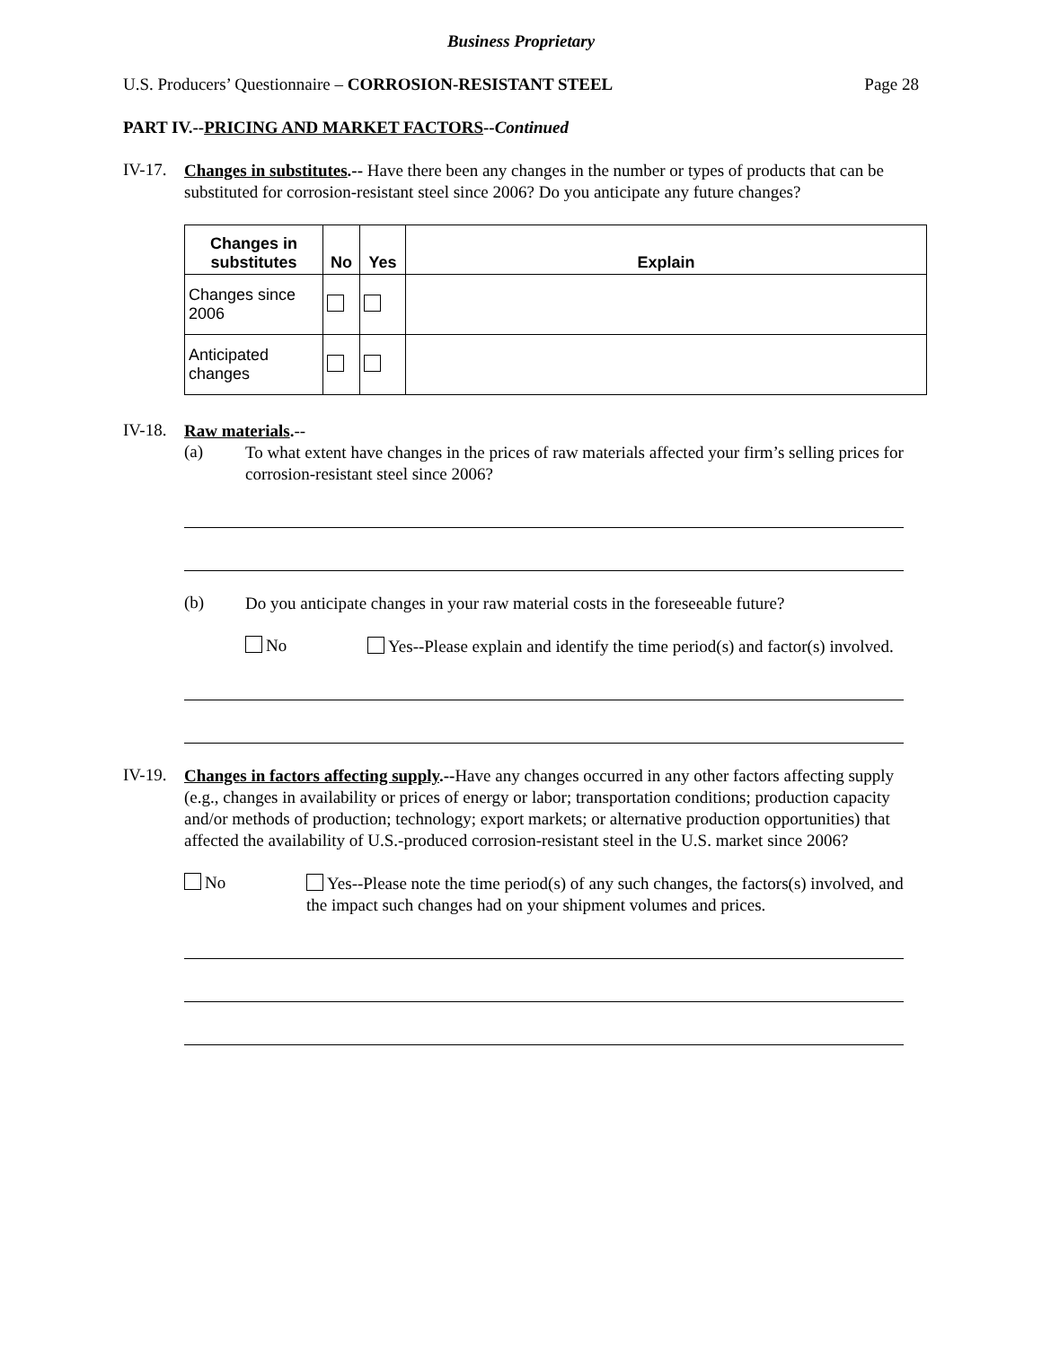Business Proprietary
U.S. Producers’ Questionnaire – CORROSION-RESISTANT STEEL
Page 28
PART IV.--PRICING AND MARKET FACTORS--Continued
IV-17.
Changes in substitutes.-- Have there been any changes in the number or types of products that can be substituted for corrosion-resistant steel since 2006? Do you anticipate any future changes?
| Changes in substitutes | No | Yes | Explain |
| --- | --- | --- | --- |
| Changes since 2006 | | | |
| Anticipated changes | | | |
IV-18.
Raw materials.--
(a)
To what extent have changes in the prices of raw materials affected your firm’s selling prices for corrosion-resistant steel since 2006?
(b)
Do you anticipate changes in your raw material costs in the foreseeable future?
No
Yes--Please explain and identify the time period(s) and factor(s) involved.
IV-19.
Changes in factors affecting supply.--Have any changes occurred in any other factors affecting supply (e.g., changes in availability or prices of energy or labor; transportation conditions; production capacity and/or methods of production; technology; export markets; or alternative production opportunities) that affected the availability of U.S.-produced corrosion-resistant steel in the U.S. market since 2006?
No
Yes--Please note the time period(s) of any such changes, the factors(s) involved, and the impact such changes had on your shipment volumes and prices.